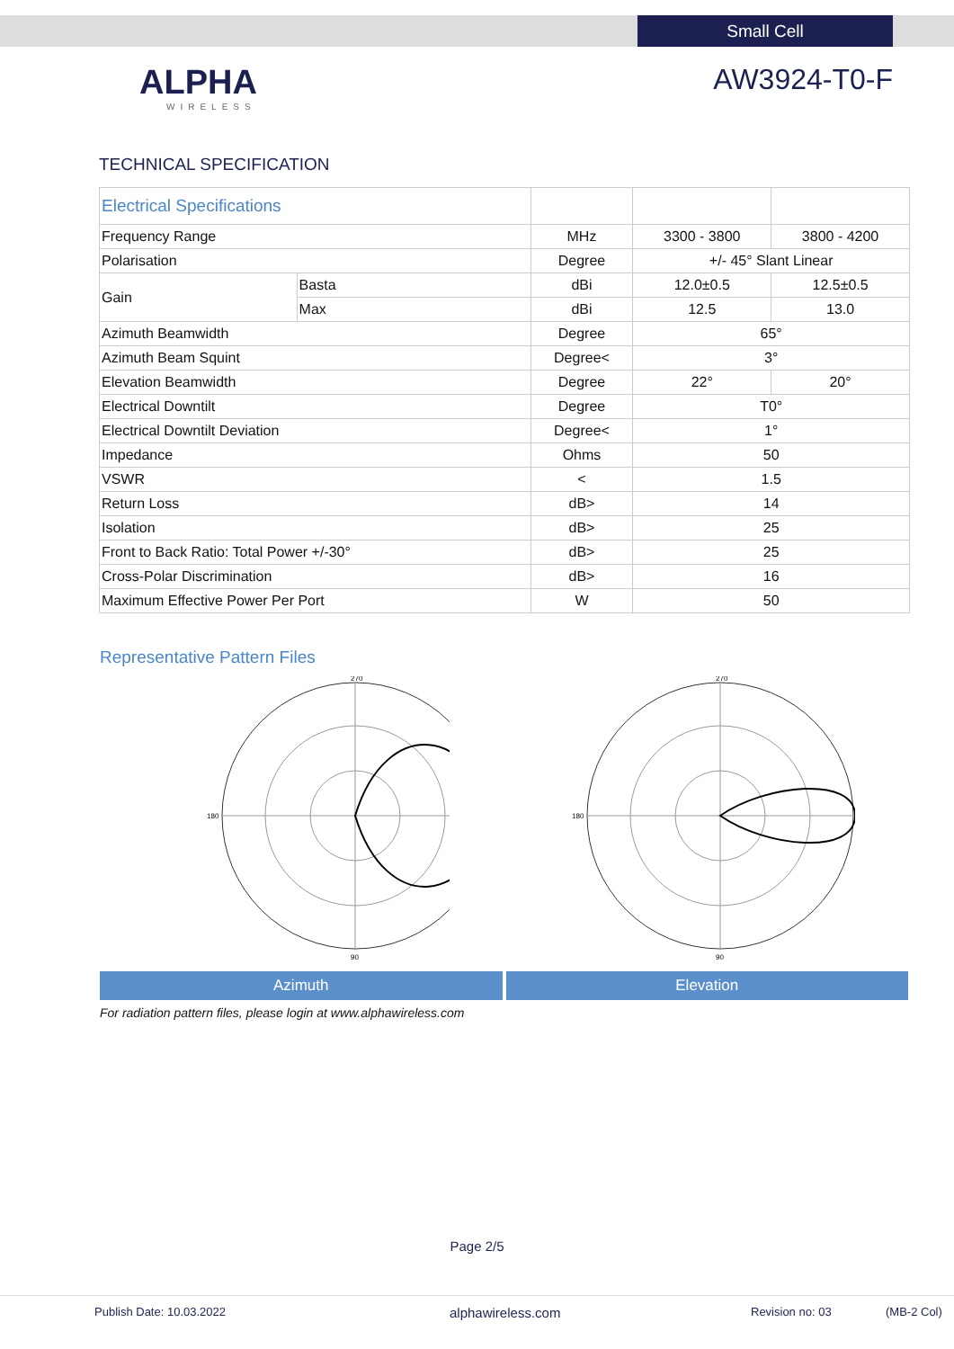Small Cell
ALPHA
WIRELESS
AW3924-T0-F
TECHNICAL SPECIFICATION
| Electrical Specifications | | | | |
| Frequency Range | | MHz | 3300 - 3800 | 3800 - 4200 |
| Polarisation | | Degree | +/- 45° Slant Linear | |
| Gain | Basta | dBi | 12.0±0.5 | 12.5±0.5 |
| | Max | dBi | 12.5 | 13.0 |
| Azimuth Beamwidth | | Degree | 65° | |
| Azimuth Beam Squint | | Degree< | 3° | |
| Elevation Beamwidth | | Degree | 22° | 20° |
| Electrical Downtilt | | Degree | T0° | |
| Electrical Downtilt Deviation | | Degree< | 1° | |
| Impedance | | Ohms | 50 | |
| VSWR | | < | 1.5 | |
| Return Loss | | dB> | 14 | |
| Isolation | | dB> | 25 | |
| Front to Back Ratio: Total Power +/-30° | | dB> | 25 | |
| Cross-Polar Discrimination | | dB> | 16 | |
| Maximum Effective Power Per Port | | W | 50 | |
Representative Pattern Files
270
90
180
Azimuth
270
90
180
Elevation
For radiation pattern files, please login at www.alphawireless.com
Page 2/5
Publish Date: 10.03.2022 alphawireless.com Revision no: 03 (MB-2 Col)